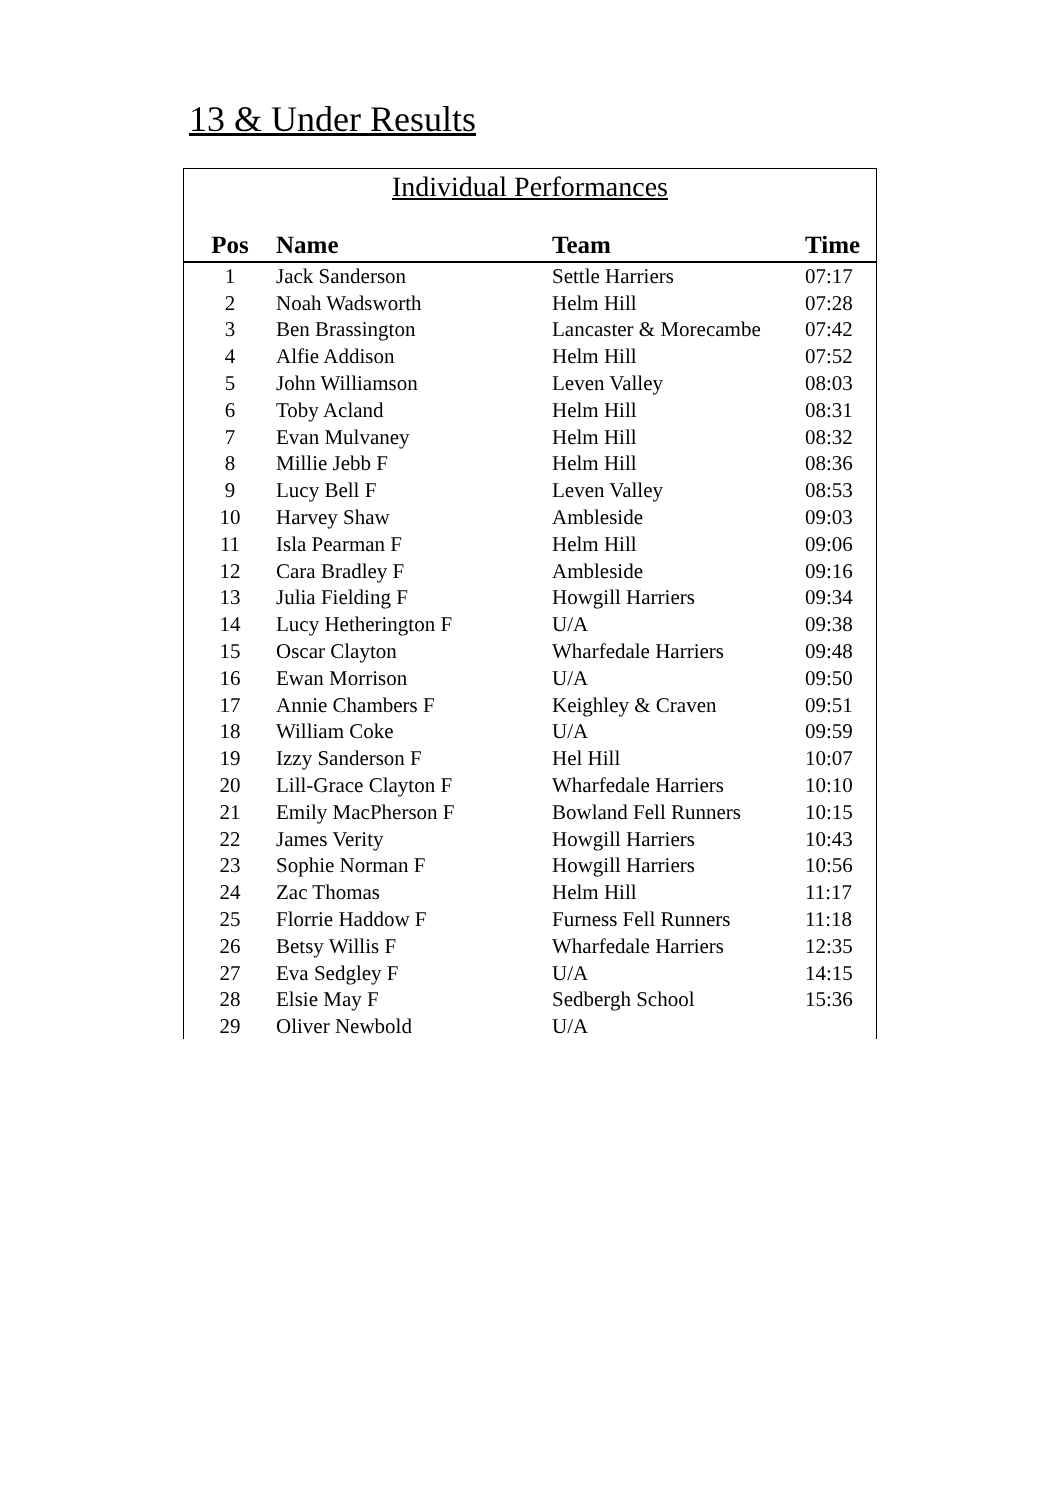13 & Under Results
Individual Performances
| Pos | Name | Team | Time |
| --- | --- | --- | --- |
| 1 | Jack Sanderson | Settle Harriers | 07:17 |
| 2 | Noah Wadsworth | Helm Hill | 07:28 |
| 3 | Ben Brassington | Lancaster & Morecambe | 07:42 |
| 4 | Alfie Addison | Helm Hill | 07:52 |
| 5 | John Williamson | Leven Valley | 08:03 |
| 6 | Toby Acland | Helm Hill | 08:31 |
| 7 | Evan Mulvaney | Helm Hill | 08:32 |
| 8 | Millie Jebb F | Helm Hill | 08:36 |
| 9 | Lucy Bell F | Leven Valley | 08:53 |
| 10 | Harvey Shaw | Ambleside | 09:03 |
| 11 | Isla Pearman F | Helm Hill | 09:06 |
| 12 | Cara Bradley F | Ambleside | 09:16 |
| 13 | Julia Fielding F | Howgill Harriers | 09:34 |
| 14 | Lucy Hetherington F | U/A | 09:38 |
| 15 | Oscar Clayton | Wharfedale Harriers | 09:48 |
| 16 | Ewan Morrison | U/A | 09:50 |
| 17 | Annie Chambers F | Keighley & Craven | 09:51 |
| 18 | William Coke | U/A | 09:59 |
| 19 | Izzy Sanderson F | Hel Hill | 10:07 |
| 20 | Lill-Grace Clayton F | Wharfedale Harriers | 10:10 |
| 21 | Emily MacPherson F | Bowland Fell Runners | 10:15 |
| 22 | James Verity | Howgill Harriers | 10:43 |
| 23 | Sophie Norman F | Howgill Harriers | 10:56 |
| 24 | Zac Thomas | Helm Hill | 11:17 |
| 25 | Florrie Haddow F | Furness Fell Runners | 11:18 |
| 26 | Betsy Willis F | Wharfedale Harriers | 12:35 |
| 27 | Eva Sedgley F | U/A | 14:15 |
| 28 | Elsie May F | Sedbergh School | 15:36 |
| 29 | Oliver Newbold | U/A | |